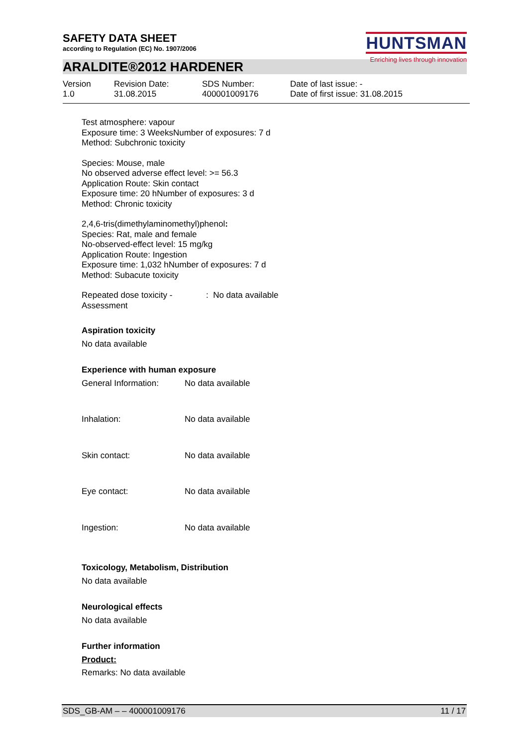SAFETY DATA SHEET
according to Regulation (EC) No. 1907/2006
HUNTSMAN
Enriching lives through innovation
ARALDITE®2012 HARDENER
Version
1.0
Revision Date:
31.08.2015
SDS Number:
400001009176
Date of last issue: -
Date of first issue: 31.08.2015
Test atmosphere: vapour
Exposure time: 3 WeeksNumber of exposures: 7 d
Method: Subchronic toxicity
Species: Mouse, male
No observed adverse effect level: >= 56.3
Application Route: Skin contact
Exposure time: 20 hNumber of exposures: 3 d
Method: Chronic toxicity
2,4,6-tris(dimethylaminomethyl)phenol:
Species: Rat, male and female
No-observed-effect level: 15 mg/kg
Application Route: Ingestion
Exposure time: 1,032 hNumber of exposures: 7 d
Method: Subacute toxicity
Repeated dose toxicity -
Assessment: No data available
Aspiration toxicity
No data available
Experience with human exposure
General Information: No data available
Inhalation: No data available
Skin contact: No data available
Eye contact: No data available
Ingestion: No data available
Toxicology, Metabolism, Distribution
No data available
Neurological effects
No data available
Further information
Product:
Remarks: No data available
SDS_GB-AM – – 400001009176 11 / 17